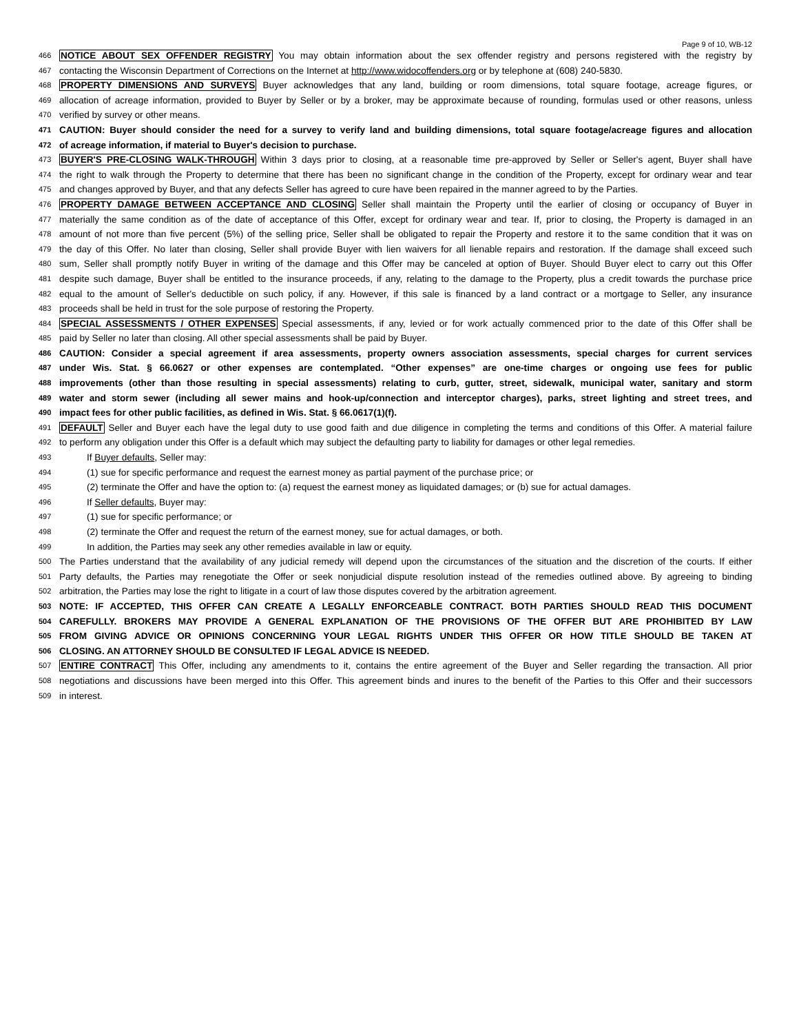Page 9 of 10, WB-12
466 NOTICE ABOUT SEX OFFENDER REGISTRY You may obtain information about the sex offender registry and persons registered with the registry by
467 contacting the Wisconsin Department of Corrections on the Internet at http://www.widocoffenders.org or by telephone at (608) 240-5830.
468 PROPERTY DIMENSIONS AND SURVEYS Buyer acknowledges that any land, building or room dimensions, total square footage, acreage figures, or
469 allocation of acreage information, provided to Buyer by Seller or by a broker, may be approximate because of rounding, formulas used or other reasons, unless
470 verified by survey or other means.
471 CAUTION: Buyer should consider the need for a survey to verify land and building dimensions, total square footage/acreage figures and allocation
472 of acreage information, if material to Buyer's decision to purchase.
473 BUYER'S PRE-CLOSING WALK-THROUGH Within 3 days prior to closing, at a reasonable time pre-approved by Seller or Seller's agent, Buyer shall have
474 the right to walk through the Property to determine that there has been no significant change in the condition of the Property, except for ordinary wear and tear
475 and changes approved by Buyer, and that any defects Seller has agreed to cure have been repaired in the manner agreed to by the Parties.
476 PROPERTY DAMAGE BETWEEN ACCEPTANCE AND CLOSING Seller shall maintain the Property until the earlier of closing or occupancy of Buyer in
477 materially the same condition as of the date of acceptance of this Offer, except for ordinary wear and tear. If, prior to closing, the Property is damaged in an
478 amount of not more than five percent (5%) of the selling price, Seller shall be obligated to repair the Property and restore it to the same condition that it was on
479 the day of this Offer. No later than closing, Seller shall provide Buyer with lien waivers for all lienable repairs and restoration. If the damage shall exceed such
480 sum, Seller shall promptly notify Buyer in writing of the damage and this Offer may be canceled at option of Buyer. Should Buyer elect to carry out this Offer
481 despite such damage, Buyer shall be entitled to the insurance proceeds, if any, relating to the damage to the Property, plus a credit towards the purchase price
482 equal to the amount of Seller's deductible on such policy, if any. However, if this sale is financed by a land contract or a mortgage to Seller, any insurance
483 proceeds shall be held in trust for the sole purpose of restoring the Property.
484 SPECIAL ASSESSMENTS / OTHER EXPENSES Special assessments, if any, levied or for work actually commenced prior to the date of this Offer shall be
485 paid by Seller no later than closing. All other special assessments shall be paid by Buyer.
486 CAUTION: Consider a special agreement if area assessments, property owners association assessments, special charges for current services
487 under Wis. Stat. § 66.0627 or other expenses are contemplated. “Other expenses” are one-time charges or ongoing use fees for public
488 improvements (other than those resulting in special assessments) relating to curb, gutter, street, sidewalk, municipal water, sanitary and storm
489 water and storm sewer (including all sewer mains and hook-up/connection and interceptor charges), parks, street lighting and street trees, and
490 impact fees for other public facilities, as defined in Wis. Stat. § 66.0617(1)(f).
491 DEFAULT Seller and Buyer each have the legal duty to use good faith and due diligence in completing the terms and conditions of this Offer. A material failure
492 to perform any obligation under this Offer is a default which may subject the defaulting party to liability for damages or other legal remedies.
493 If Buyer defaults, Seller may:
494 (1) sue for specific performance and request the earnest money as partial payment of the purchase price; or
495 (2) terminate the Offer and have the option to: (a) request the earnest money as liquidated damages; or (b) sue for actual damages.
496 If Seller defaults, Buyer may:
497 (1) sue for specific performance; or
498 (2) terminate the Offer and request the return of the earnest money, sue for actual damages, or both.
499 In addition, the Parties may seek any other remedies available in law or equity.
500 The Parties understand that the availability of any judicial remedy will depend upon the circumstances of the situation and the discretion of the courts. If either
501 Party defaults, the Parties may renegotiate the Offer or seek nonjudicial dispute resolution instead of the remedies outlined above. By agreeing to binding
502 arbitration, the Parties may lose the right to litigate in a court of law those disputes covered by the arbitration agreement.
503 NOTE: IF ACCEPTED, THIS OFFER CAN CREATE A LEGALLY ENFORCEABLE CONTRACT. BOTH PARTIES SHOULD READ THIS DOCUMENT
504 CAREFULLY. BROKERS MAY PROVIDE A GENERAL EXPLANATION OF THE PROVISIONS OF THE OFFER BUT ARE PROHIBITED BY LAW
505 FROM GIVING ADVICE OR OPINIONS CONCERNING YOUR LEGAL RIGHTS UNDER THIS OFFER OR HOW TITLE SHOULD BE TAKEN AT
506 CLOSING. AN ATTORNEY SHOULD BE CONSULTED IF LEGAL ADVICE IS NEEDED.
507 ENTIRE CONTRACT This Offer, including any amendments to it, contains the entire agreement of the Buyer and Seller regarding the transaction. All prior
508 negotiations and discussions have been merged into this Offer. This agreement binds and inures to the benefit of the Parties to this Offer and their successors
509 in interest.